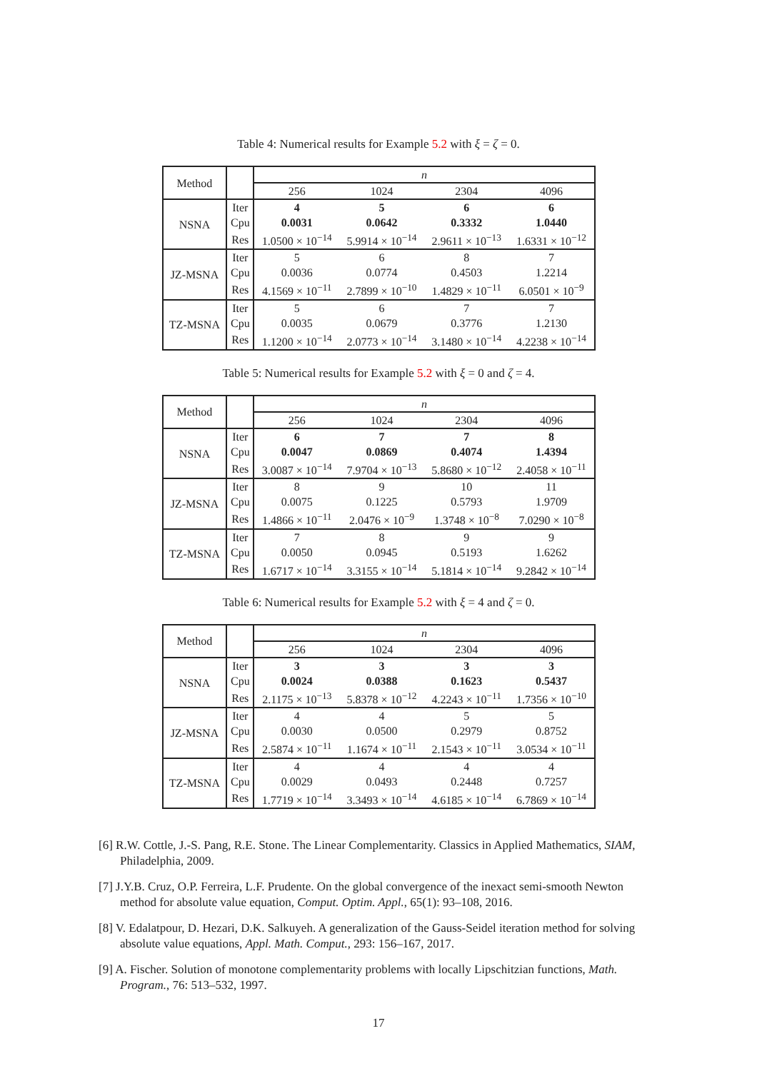Table 4: Numerical results for Example 5.2 with ξ = ζ = 0.
| Method | | n | | | |
| --- | --- | --- | --- | --- | --- |
| | | 256 | 1024 | 2304 | 4096 |
| NSNA | Iter | 4 | 5 | 6 | 6 |
| | Cpu | 0.0031 | 0.0642 | 0.3332 | 1.0440 |
| | Res | 1.0500 × 10<sup>−14</sup> | 5.9914 × 10<sup>−14</sup> | 2.9611 × 10<sup>−13</sup> | 1.6331 × 10<sup>−12</sup> |
| JZ-MSNA | Iter | 5 | 6 | 8 | 7 |
| | Cpu | 0.0036 | 0.0774 | 0.4503 | 1.2214 |
| | Res | 4.1569 × 10<sup>−11</sup> | 2.7899 × 10<sup>−10</sup> | 1.4829 × 10<sup>−11</sup> | 6.0501 × 10<sup>−9</sup> |
| TZ-MSNA | Iter | 5 | 6 | 7 | 7 |
| | Cpu | 0.0035 | 0.0679 | 0.3776 | 1.2130 |
| | Res | 1.1200 × 10<sup>−14</sup> | 2.0773 × 10<sup>−14</sup> | 3.1480 × 10<sup>−14</sup> | 4.2238 × 10<sup>−14</sup> |
Table 5: Numerical results for Example 5.2 with ξ = 0 and ζ = 4.
| Method | | n | | | |
| --- | --- | --- | --- | --- | --- |
| | | 256 | 1024 | 2304 | 4096 |
| NSNA | Iter | 6 | 7 | 7 | 8 |
| | Cpu | 0.0047 | 0.0869 | 0.4074 | 1.4394 |
| | Res | 3.0087 × 10<sup>−14</sup> | 7.9704 × 10<sup>−13</sup> | 5.8680 × 10<sup>−12</sup> | 2.4058 × 10<sup>−11</sup> |
| JZ-MSNA | Iter | 8 | 9 | 10 | 11 |
| | Cpu | 0.0075 | 0.1225 | 0.5793 | 1.9709 |
| | Res | 1.4866 × 10<sup>−11</sup> | 2.0476 × 10<sup>−9</sup> | 1.3748 × 10<sup>−8</sup> | 7.0290 × 10<sup>−8</sup> |
| TZ-MSNA | Iter | 7 | 8 | 9 | 9 |
| | Cpu | 0.0050 | 0.0945 | 0.5193 | 1.6262 |
| | Res | 1.6717 × 10<sup>−14</sup> | 3.3155 × 10<sup>−14</sup> | 5.1814 × 10<sup>−14</sup> | 9.2842 × 10<sup>−14</sup> |
Table 6: Numerical results for Example 5.2 with ξ = 4 and ζ = 0.
| Method | | n | | | |
| --- | --- | --- | --- | --- | --- |
| | | 256 | 1024 | 2304 | 4096 |
| NSNA | Iter | 3 | 3 | 3 | 3 |
| | Cpu | 0.0024 | 0.0388 | 0.1623 | 0.5437 |
| | Res | 2.1175 × 10<sup>−13</sup> | 5.8378 × 10<sup>−12</sup> | 4.2243 × 10<sup>−11</sup> | 1.7356 × 10<sup>−10</sup> |
| JZ-MSNA | Iter | 4 | 4 | 5 | 5 |
| | Cpu | 0.0030 | 0.0500 | 0.2979 | 0.8752 |
| | Res | 2.5874 × 10<sup>−11</sup> | 1.1674 × 10<sup>−11</sup> | 2.1543 × 10<sup>−11</sup> | 3.0534 × 10<sup>−11</sup> |
| TZ-MSNA | Iter | 4 | 4 | 4 | 4 |
| | Cpu | 0.0029 | 0.0493 | 0.2448 | 0.7257 |
| | Res | 1.7719 × 10<sup>−14</sup> | 3.3493 × 10<sup>−14</sup> | 4.6185 × 10<sup>−14</sup> | 6.7869 × 10<sup>−14</sup> |
[6] R.W. Cottle, J.-S. Pang, R.E. Stone. The Linear Complementarity. Classics in Applied Mathematics, SIAM, Philadelphia, 2009.
[7] J.Y.B. Cruz, O.P. Ferreira, L.F. Prudente. On the global convergence of the inexact semi-smooth Newton method for absolute value equation, Comput. Optim. Appl., 65(1): 93–108, 2016.
[8] V. Edalatpour, D. Hezari, D.K. Salkuyeh. A generalization of the Gauss-Seidel iteration method for solving absolute value equations, Appl. Math. Comput., 293: 156–167, 2017.
[9] A. Fischer. Solution of monotone complementarity problems with locally Lipschitzian functions, Math. Program., 76: 513–532, 1997.
17